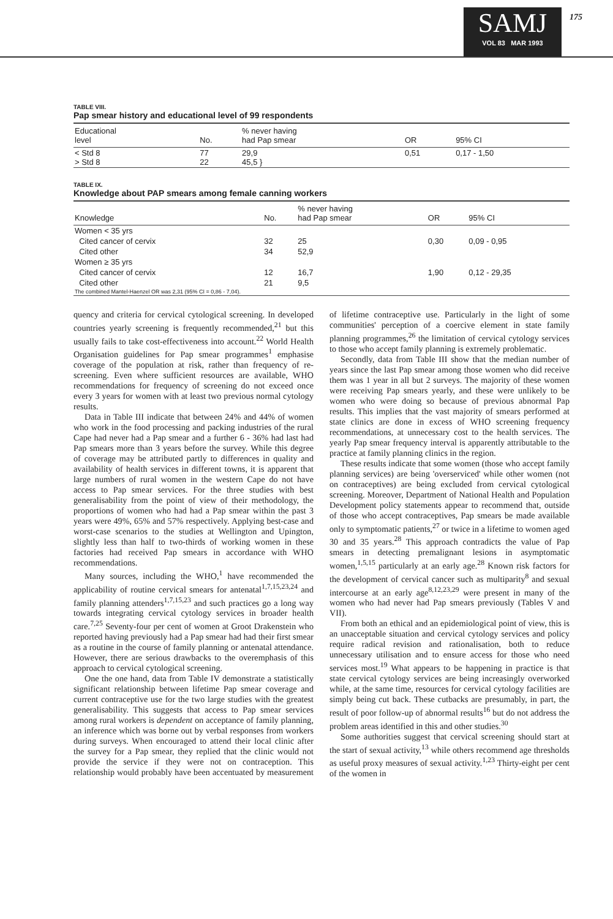SAMJ
VOL 83 MAR 1993
175
TABLE VIII.
Pap smear history and educational level of 99 respondents
| Educational level | No. | % never having had Pap smear | OR | 95% CI |
| --- | --- | --- | --- | --- |
| < Std 8 > Std 8 | 77 22 | 29,9 45,5 } | 0,51 | 0,17 - 1,50 |
TABLE IX.
Knowledge about PAP smears among female canning workers
| Knowledge | No. | % never having had Pap smear | OR | 95% CI |
| --- | --- | --- | --- | --- |
| Women < 35 yrs | | | | |
| Cited cancer of cervix | 32 | 25 | 0,30 | 0,09 - 0,95 |
| Cited other | 34 | 52,9 | | |
| Women ≥ 35 yrs | | | | |
| Cited cancer of cervix | 12 | 16,7 | 1,90 | 0,12 - 29,35 |
| Cited other | 21 | 9,5 | | |
| The combined Mantel-Haenzel OR was 2,31 (95% CI = 0,86 - 7,04). | | | | |
quency and criteria for cervical cytological screening. In developed countries yearly screening is frequently recommended,<sup>21</sup> but this usually fails to take cost-effectiveness into account.<sup>22</sup> World Health Organisation guidelines for Pap smear programmes<sup>1</sup> emphasise coverage of the population at risk, rather than frequency of re-screening. Even where sufficient resources are available, WHO recommendations for frequency of screening do not exceed once every 3 years for women with at least two previous normal cytology results.
Data in Table III indicate that between 24% and 44% of women who work in the food processing and packing industries of the rural Cape had never had a Pap smear and a further 6 - 36% had last had Pap smears more than 3 years before the survey. While this degree of coverage may be attributed partly to differences in quality and availability of health services in different towns, it is apparent that large numbers of rural women in the western Cape do not have access to Pap smear services. For the three studies with best generalisability from the point of view of their methodology, the proportions of women who had had a Pap smear within the past 3 years were 49%, 65% and 57% respectively. Applying best-case and worst-case scenarios to the studies at Wellington and Upington, slightly less than half to two-thirds of working women in these factories had received Pap smears in accordance with WHO recommendations.
Many sources, including the WHO,<sup>1</sup> have recommended the applicability of routine cervical smears for antenatal<sup>1,7,15,23,24</sup> and family planning attenders<sup>1,7,15,23</sup> and such practices go a long way towards integrating cervical cytology services in broader health care.<sup>7,25</sup> Seventy-four per cent of women at Groot Drakenstein who reported having previously had a Pap smear had had their first smear as a routine in the course of family planning or antenatal attendance. However, there are serious drawbacks to the overemphasis of this approach to cervical cytological screening.
One the one hand, data from Table IV demonstrate a statistically significant relationship between lifetime Pap smear coverage and current contraceptive use for the two large studies with the greatest generalisability. This suggests that access to Pap smear services among rural workers is dependent on acceptance of family planning, an inference which was borne out by verbal responses from workers during surveys. When encouraged to attend their local clinic after the survey for a Pap smear, they replied that the clinic would not provide the service if they were not on contraception. This relationship would probably have been accentuated by measurement of lifetime contraceptive use. Particularly in the light of some communities' perception of a coercive element in state family planning programmes,<sup>26</sup> the limitation of cervical cytology services to those who accept family planning is extremely problematic.
Secondly, data from Table III show that the median number of years since the last Pap smear among those women who did receive them was 1 year in all but 2 surveys. The majority of these women were receiving Pap smears yearly, and these were unlikely to be women who were doing so because of previous abnormal Pap results. This implies that the vast majority of smears performed at state clinics are done in excess of WHO screening frequency recommendations, at unnecessary cost to the health services. The yearly Pap smear frequency interval is apparently attributable to the practice at family planning clinics in the region.
These results indicate that some women (those who accept family planning services) are being 'overserviced' while other women (not on contraceptives) are being excluded from cervical cytological screening. Moreover, Department of National Health and Population Development policy statements appear to recommend that, outside of those who accept contraceptives, Pap smears be made available only to symptomatic patients,<sup>27</sup> or twice in a lifetime to women aged 30 and 35 years.<sup>28</sup> This approach contradicts the value of Pap smears in detecting premalignant lesions in asymptomatic women,<sup>1,5,15</sup> particularly at an early age.<sup>28</sup> Known risk factors for the development of cervical cancer such as multiparity<sup>8</sup> and sexual intercourse at an early age<sup>8,12,23,29</sup> were present in many of the women who had never had Pap smears previously (Tables V and VII).
From both an ethical and an epidemiological point of view, this is an unacceptable situation and cervical cytology services and policy require radical revision and rationalisation, both to reduce unnecessary utilisation and to ensure access for those who need services most.<sup>19</sup> What appears to be happening in practice is that state cervical cytology services are being increasingly overworked while, at the same time, resources for cervical cytology facilities are simply being cut back. These cutbacks are presumably, in part, the result of poor follow-up of abnormal results<sup>16</sup> but do not address the problem areas identified in this and other studies.<sup>30</sup>
Some authorities suggest that cervical screening should start at the start of sexual activity,<sup>13</sup> while others recommend age thresholds as useful proxy measures of sexual activity.<sup>1,23</sup> Thirty-eight per cent of the women in